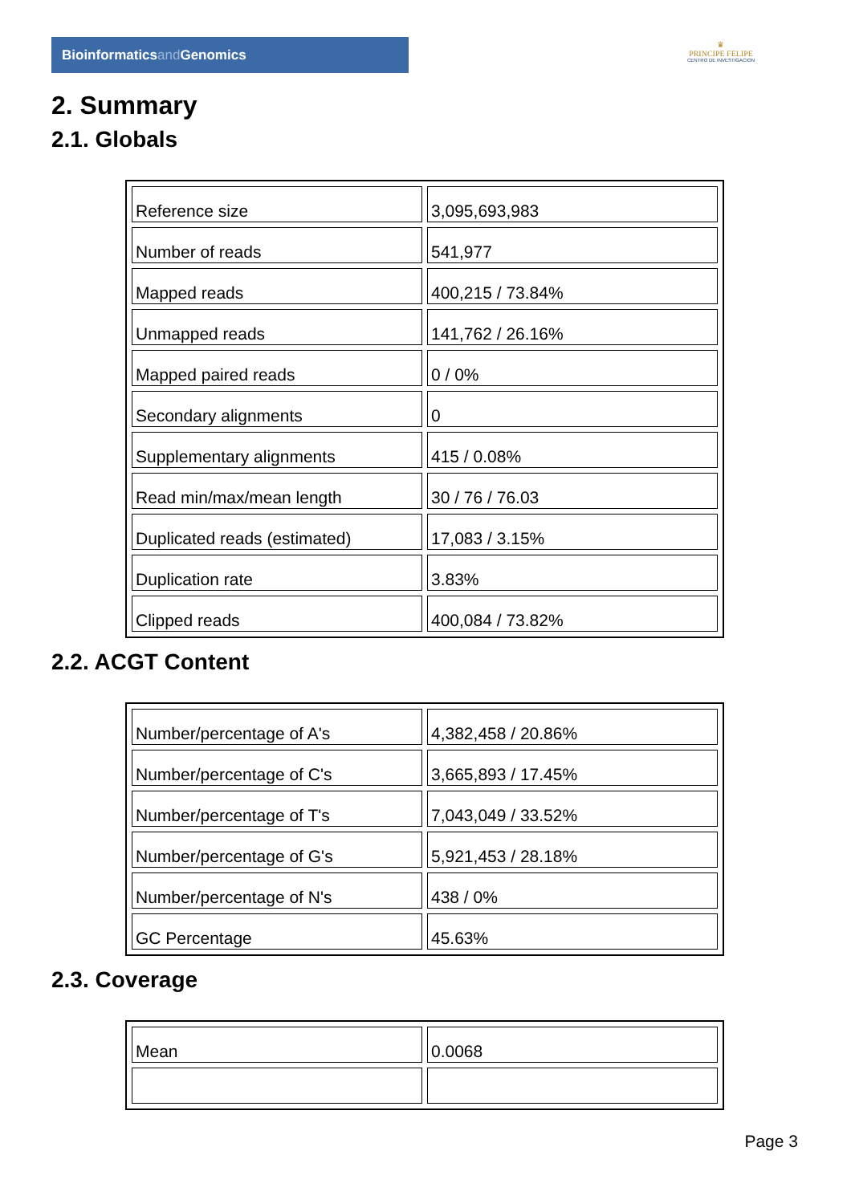Bioinformaticsand Genomics
♛
PRINCIPE FELIPE
CENTRO DE INVESTIGACION
2. Summary
2.1. Globals
| Reference size | 3,095,693,983 |
| Number of reads | 541,977 |
| Mapped reads | 400,215 / 73.84% |
| Unmapped reads | 141,762 / 26.16% |
| Mapped paired reads | 0 / 0% |
| Secondary alignments | 0 |
| Supplementary alignments | 415 / 0.08% |
| Read min/max/mean length | 30 / 76 / 76.03 |
| Duplicated reads (estimated) | 17,083 / 3.15% |
| Duplication rate | 3.83% |
| Clipped reads | 400,084 / 73.82% |
2.2. ACGT Content
| Number/percentage of A's | 4,382,458 / 20.86% |
| Number/percentage of C's | 3,665,893 / 17.45% |
| Number/percentage of T's | 7,043,049 / 33.52% |
| Number/percentage of G's | 5,921,453 / 28.18% |
| Number/percentage of N's | 438 / 0% |
| GC Percentage | 45.63% |
2.3. Coverage
| Mean | 0.0068 |
Page 3